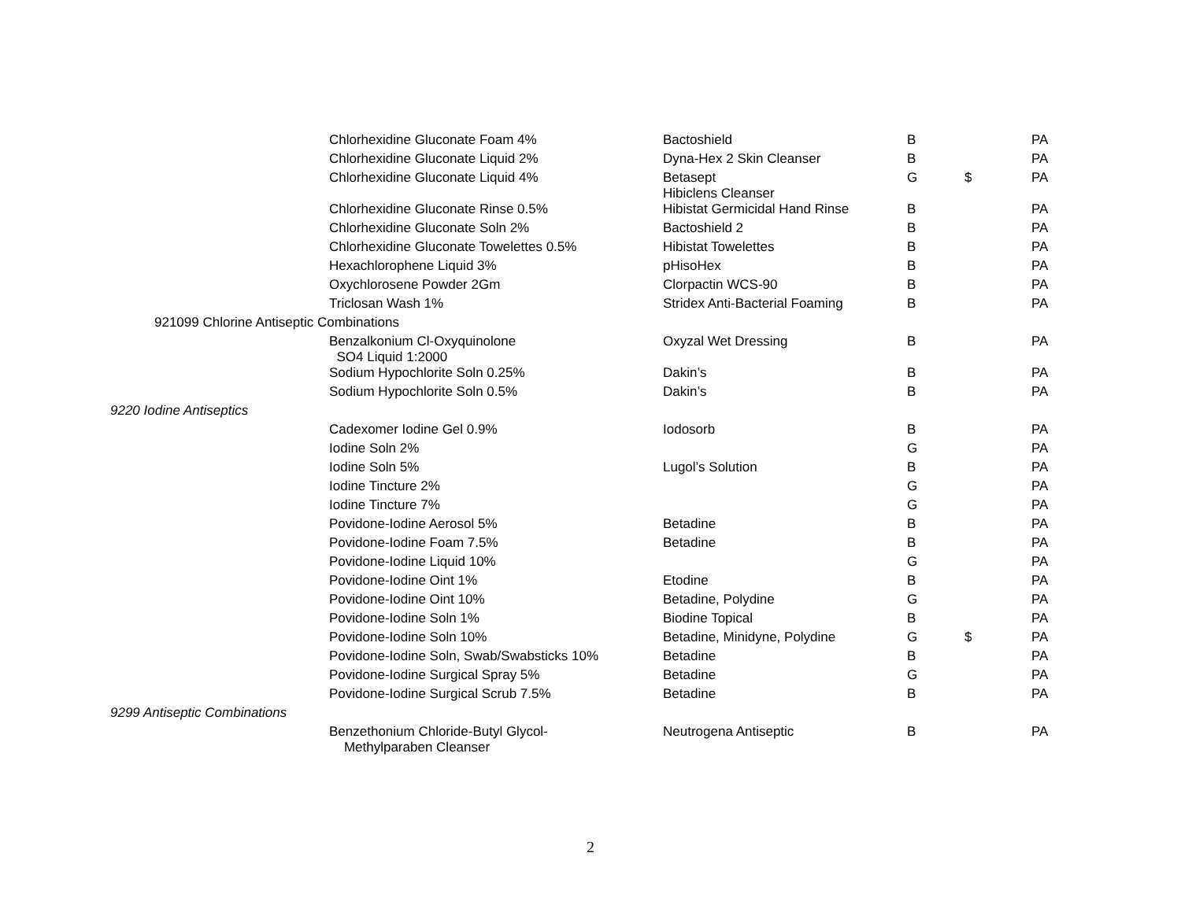| | Chlorhexidine Gluconate Foam 4% | Bactoshield | B | | PA |
| | Chlorhexidine Gluconate Liquid 2% | Dyna-Hex 2 Skin Cleanser | B | | PA |
| | Chlorhexidine Gluconate Liquid 4% | Betasept Hibiclens Cleanser | G | $ | PA |
| | Chlorhexidine Gluconate Rinse 0.5% | Hibistat Germicidal Hand Rinse | B | | PA |
| | Chlorhexidine Gluconate Soln 2% | Bactoshield 2 | B | | PA |
| | Chlorhexidine Gluconate Towelettes 0.5% | Hibistat Towelettes | B | | PA |
| | Hexachlorophene Liquid 3% | pHisoHex | B | | PA |
| | Oxychlorosene Powder 2Gm | Clorpactin WCS-90 | B | | PA |
| | Triclosan Wash 1% | Stridex Anti-Bacterial Foaming | B | | PA |
| 921099 Chlorine Antiseptic Combinations | | | | | |
| | Benzalkonium Cl-Oxyquinolone SO4 Liquid 1:2000 | Oxyzal Wet Dressing | B | | PA |
| | Sodium Hypochlorite Soln 0.25% | Dakin’s | B | | PA |
| | Sodium Hypochlorite Soln 0.5% | Dakin’s | B | | PA |
| 9220 Iodine Antiseptics | | | | | |
| | Cadexomer Iodine Gel 0.9% | Iodosorb | B | | PA |
| | Iodine Soln 2% | | G | | PA |
| | Iodine Soln 5% | Lugol’s Solution | B | | PA |
| | Iodine Tincture 2% | | G | | PA |
| | Iodine Tincture 7% | | G | | PA |
| | Povidone-Iodine Aerosol 5% | Betadine | B | | PA |
| | Povidone-Iodine Foam 7.5% | Betadine | B | | PA |
| | Povidone-Iodine Liquid 10% | | G | | PA |
| | Povidone-Iodine Oint 1% | Etodine | B | | PA |
| | Povidone-Iodine Oint 10% | Betadine, Polydine | G | | PA |
| | Povidone-Iodine Soln 1% | Biodine Topical | B | | PA |
| | Povidone-Iodine Soln 10% | Betadine, Minidyne, Polydine | G | $ | PA |
| | Povidone-Iodine Soln, Swab/Swabsticks 10% | Betadine | B | | PA |
| | Povidone-Iodine Surgical Spray 5% | Betadine | G | | PA |
| | Povidone-Iodine Surgical Scrub 7.5% | Betadine | B | | PA |
| 9299 Antiseptic Combinations | | | | | |
| | Benzethonium Chloride-Butyl Glycol- Methylparaben Cleanser | Neutrogena Antiseptic | B | | PA |
2